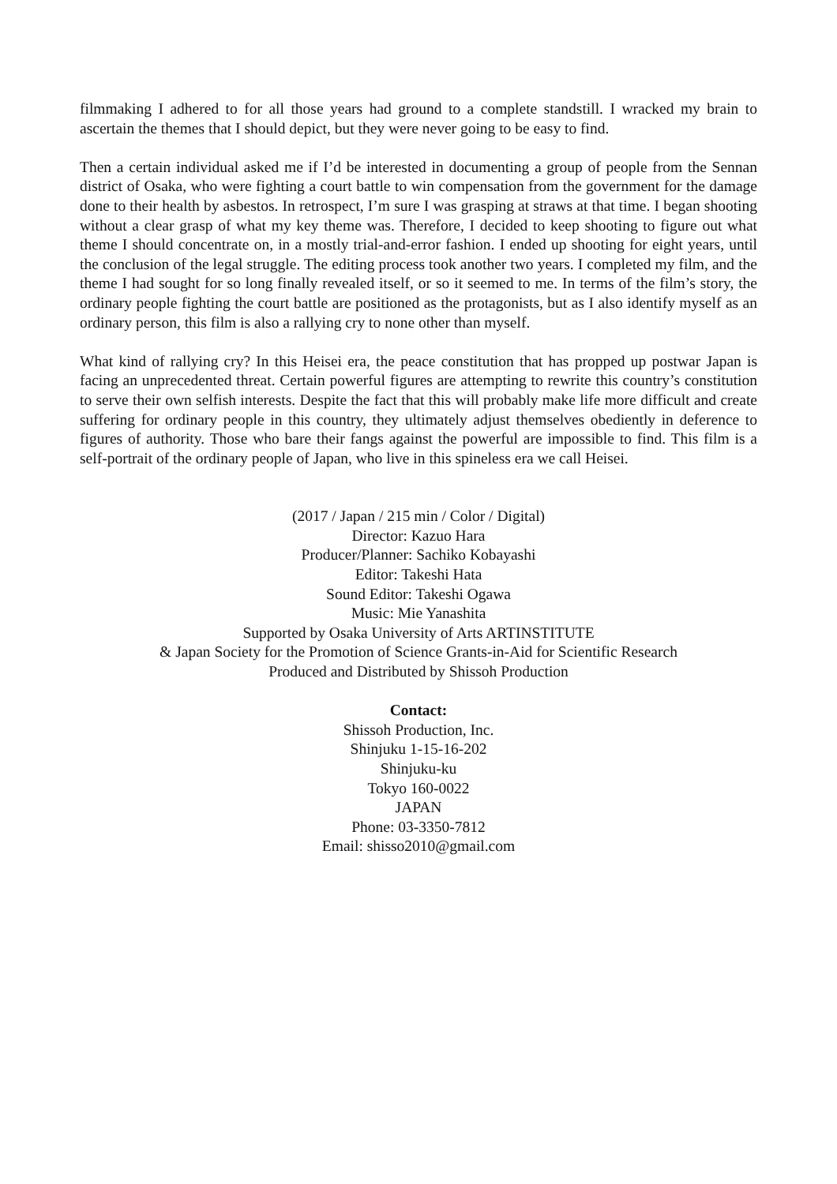filmmaking I adhered to for all those years had ground to a complete standstill. I wracked my brain to ascertain the themes that I should depict, but they were never going to be easy to find.
Then a certain individual asked me if I’d be interested in documenting a group of people from the Sennan district of Osaka, who were fighting a court battle to win compensation from the government for the damage done to their health by asbestos. In retrospect, I’m sure I was grasping at straws at that time. I began shooting without a clear grasp of what my key theme was. Therefore, I decided to keep shooting to figure out what theme I should concentrate on, in a mostly trial-and-error fashion. I ended up shooting for eight years, until the conclusion of the legal struggle. The editing process took another two years. I completed my film, and the theme I had sought for so long finally revealed itself, or so it seemed to me. In terms of the film’s story, the ordinary people fighting the court battle are positioned as the protagonists, but as I also identify myself as an ordinary person, this film is also a rallying cry to none other than myself.
What kind of rallying cry? In this Heisei era, the peace constitution that has propped up postwar Japan is facing an unprecedented threat. Certain powerful figures are attempting to rewrite this country’s constitution to serve their own selfish interests. Despite the fact that this will probably make life more difficult and create suffering for ordinary people in this country, they ultimately adjust themselves obediently in deference to figures of authority. Those who bare their fangs against the powerful are impossible to find. This film is a self-portrait of the ordinary people of Japan, who live in this spineless era we call Heisei.
(2017 / Japan / 215 min / Color / Digital)
Director: Kazuo Hara
Producer/Planner: Sachiko Kobayashi
Editor: Takeshi Hata
Sound Editor: Takeshi Ogawa
Music: Mie Yanashita
Supported by Osaka University of Arts ARTINSTITUTE
& Japan Society for the Promotion of Science Grants-in-Aid for Scientific Research
Produced and Distributed by Shissoh Production
Contact:
Shissoh Production, Inc.
Shinjuku 1-15-16-202
Shinjuku-ku
Tokyo 160-0022
JAPAN
Phone: 03-3350-7812
Email: shisso2010@gmail.com